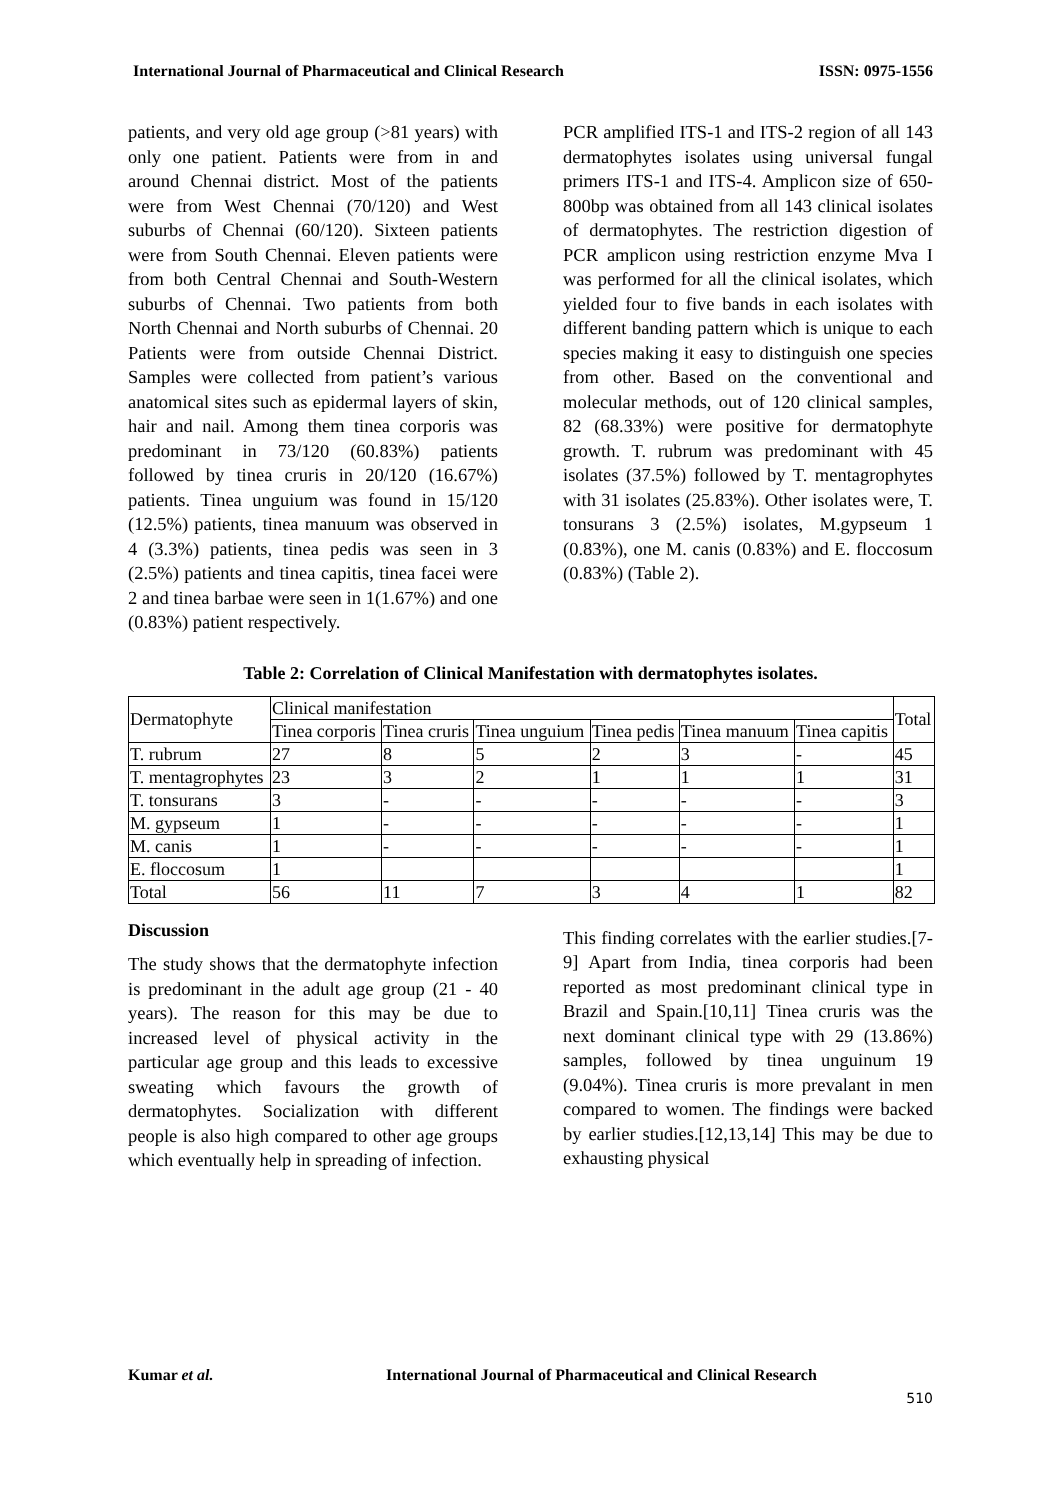International Journal of Pharmaceutical and Clinical Research ISSN: 0975-1556
patients, and very old age group (>81 years) with only one patient. Patients were from in and around Chennai district. Most of the patients were from West Chennai (70/120) and West suburbs of Chennai (60/120). Sixteen patients were from South Chennai. Eleven patients were from both Central Chennai and South-Western suburbs of Chennai. Two patients from both North Chennai and North suburbs of Chennai. 20 Patients were from outside Chennai District. Samples were collected from patient’s various anatomical sites such as epidermal layers of skin, hair and nail. Among them tinea corporis was predominant in 73/120 (60.83%) patients followed by tinea cruris in 20/120 (16.67%) patients. Tinea unguium was found in 15/120 (12.5%) patients, tinea manuum was observed in 4 (3.3%) patients, tinea pedis was seen in 3 (2.5%) patients and tinea capitis, tinea facei were 2 and tinea barbae were seen in 1(1.67%) and one (0.83%) patient respectively.
PCR amplified ITS-1 and ITS-2 region of all 143 dermatophytes isolates using universal fungal primers ITS-1 and ITS-4. Amplicon size of 650-800bp was obtained from all 143 clinical isolates of dermatophytes. The restriction digestion of PCR amplicon using restriction enzyme Mva I was performed for all the clinical isolates, which yielded four to five bands in each isolates with different banding pattern which is unique to each species making it easy to distinguish one species from other. Based on the conventional and molecular methods, out of 120 clinical samples, 82 (68.33%) were positive for dermatophyte growth. T. rubrum was predominant with 45 isolates (37.5%) followed by T. mentagrophytes with 31 isolates (25.83%). Other isolates were, T. tonsurans 3 (2.5%) isolates, M.gypseum 1 (0.83%), one M. canis (0.83%) and E. floccosum (0.83%) (Table 2).
Table 2: Correlation of Clinical Manifestation with dermatophytes isolates.
| Dermatophyte | Clinical manifestation | | | | | | Total |
| --- | --- | --- | --- | --- | --- | --- | --- |
| | Tinea corporis | Tinea cruris | Tinea unguium | Tinea pedis | Tinea manuum | Tinea capitis | |
| T. rubrum | 27 | 8 | 5 | 2 | 3 | - | 45 |
| T. mentagrophytes | 23 | 3 | 2 | 1 | 1 | 1 | 31 |
| T. tonsurans | 3 | - | - | - | - | - | 3 |
| M. gypseum | 1 | - | - | - | - | - | 1 |
| M. canis | 1 | - | - | - | - | - | 1 |
| E. floccosum | 1 | | | | | | 1 |
| Total | 56 | 11 | 7 | 3 | 4 | 1 | 82 |
Discussion
The study shows that the dermatophyte infection is predominant in the adult age group (21 - 40 years). The reason for this may be due to increased level of physical activity in the particular age group and this leads to excessive sweating which favours the growth of dermatophytes. Socialization with different people is also high compared to other age groups which eventually help in spreading of infection.
This finding correlates with the earlier studies.[7-9] Apart from India, tinea corporis had been reported as most predominant clinical type in Brazil and Spain.[10,11] Tinea cruris was the next dominant clinical type with 29 (13.86%) samples, followed by tinea unguinum 19 (9.04%). Tinea cruris is more prevalant in men compared to women. The findings were backed by earlier studies.[12,13,14] This may be due to exhausting physical
Kumar et al. International Journal of Pharmaceutical and Clinical Research
510